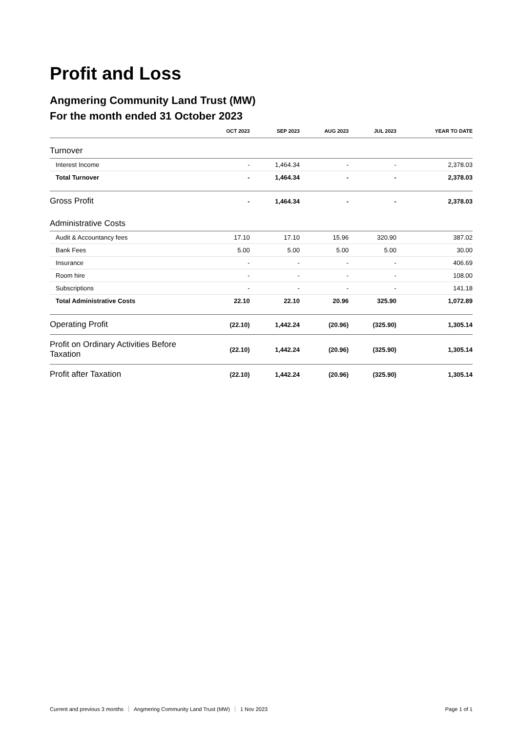Profit and Loss
Angmering Community Land Trust (MW)
For the month ended 31 October 2023
| | OCT 2023 | SEP 2023 | AUG 2023 | JUL 2023 | YEAR TO DATE |
| --- | --- | --- | --- | --- | --- |
| Turnover | | | | | |
| Interest Income | - | 1,464.34 | - | - | 2,378.03 |
| Total Turnover | - | 1,464.34 | - | - | 2,378.03 |
| Gross Profit | - | 1,464.34 | - | - | 2,378.03 |
| Administrative Costs | | | | | |
| Audit & Accountancy fees | 17.10 | 17.10 | 15.96 | 320.90 | 387.02 |
| Bank Fees | 5.00 | 5.00 | 5.00 | 5.00 | 30.00 |
| Insurance | - | - | - | - | 406.69 |
| Room hire | - | - | - | - | 108.00 |
| Subscriptions | - | - | - | - | 141.18 |
| Total Administrative Costs | 22.10 | 22.10 | 20.96 | 325.90 | 1,072.89 |
| Operating Profit | (22.10) | 1,442.24 | (20.96) | (325.90) | 1,305.14 |
| Profit on Ordinary Activities Before Taxation | (22.10) | 1,442.24 | (20.96) | (325.90) | 1,305.14 |
| Profit after Taxation | (22.10) | 1,442.24 | (20.96) | (325.90) | 1,305.14 |
Current and previous 3 months Angmering Community Land Trust (MW) 1 Nov 2023 Page 1 of 1